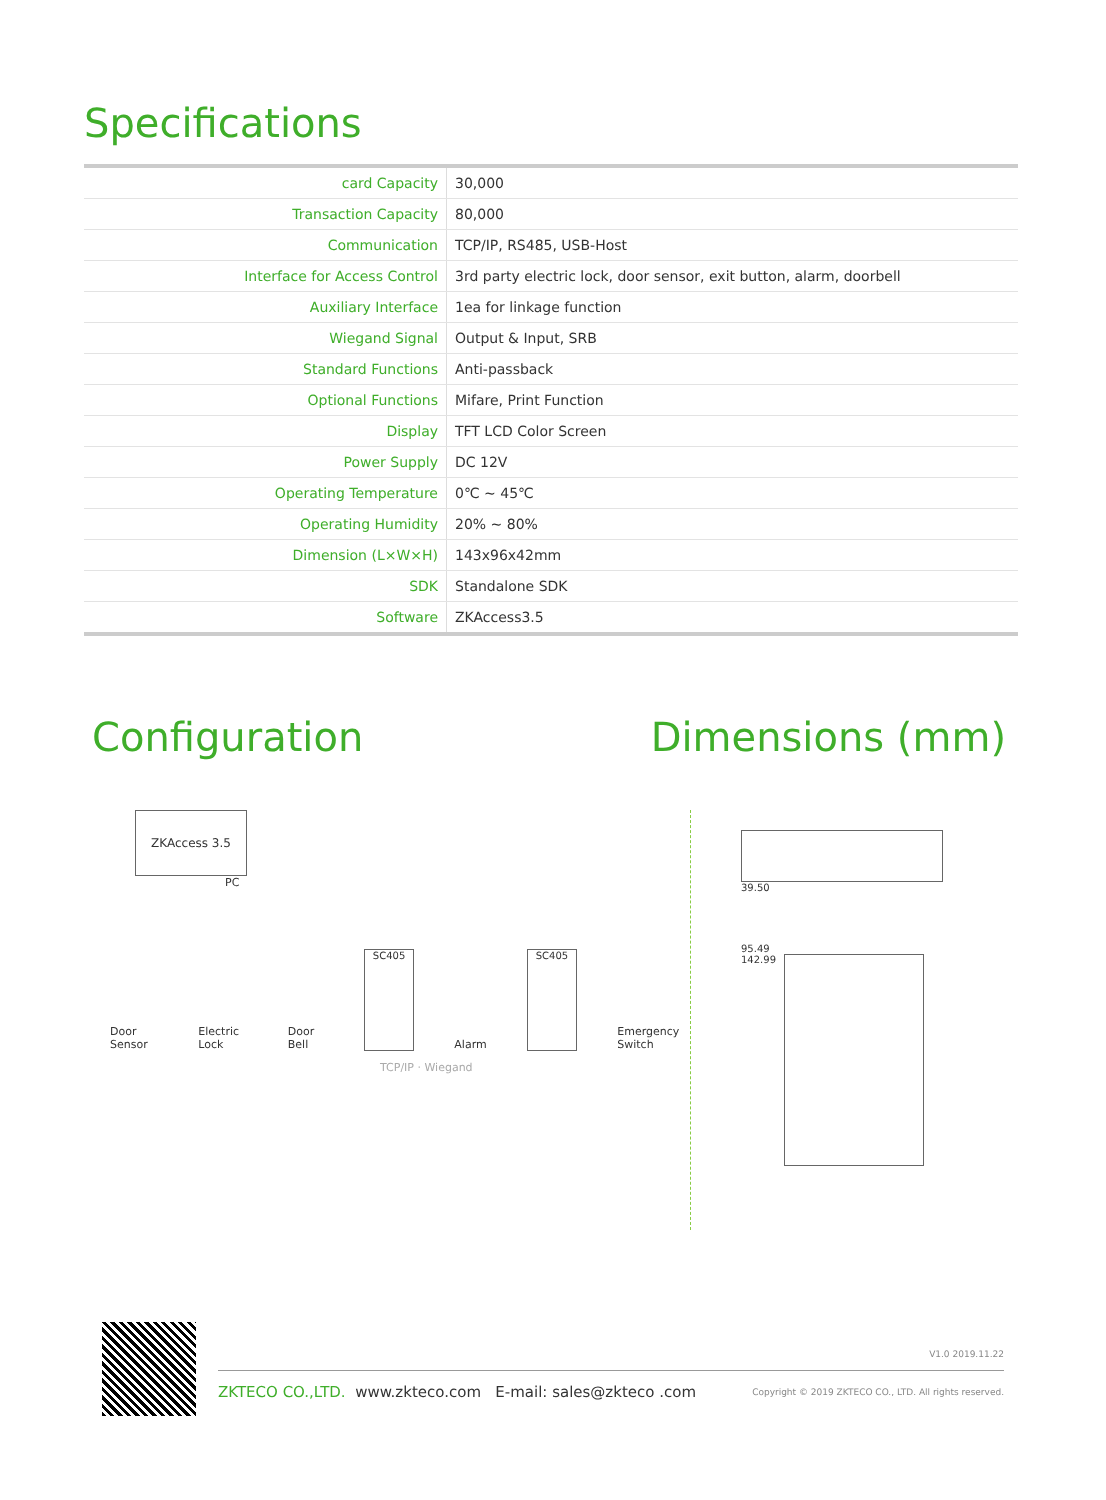Specifications
| card Capacity | 30,000 |
| Transaction Capacity | 80,000 |
| Communication | TCP/IP, RS485, USB-Host |
| Interface for Access Control | 3rd party electric lock, door sensor, exit button, alarm, doorbell |
| Auxiliary Interface | 1ea for linkage function |
| Wiegand Signal | Output & Input, SRB |
| Standard Functions | Anti-passback |
| Optional Functions | Mifare, Print Function |
| Display | TFT LCD Color Screen |
| Power Supply | DC 12V |
| Operating Temperature | 0℃ ~ 45℃ |
| Operating Humidity | 20% ~ 80% |
| Dimension (L×W×H) | 143x96x42mm |
| SDK | Standalone SDK |
| Software | ZKAccess3.5 |
Configuration Dimensions (mm)
ZKAccess 3.5
PC
Door Sensor Electric Lock Door Bell SC405 Alarm SC405 Emergency Switch
TCP/IP · Wiegand
39.50
95.49
142.99
V1.0 2019.11.22
ZKTECO CO.,LTD. www.zkteco.com E-mail: sales@zkteco .com Copyright © 2019 ZKTECO CO., LTD. All rights reserved.